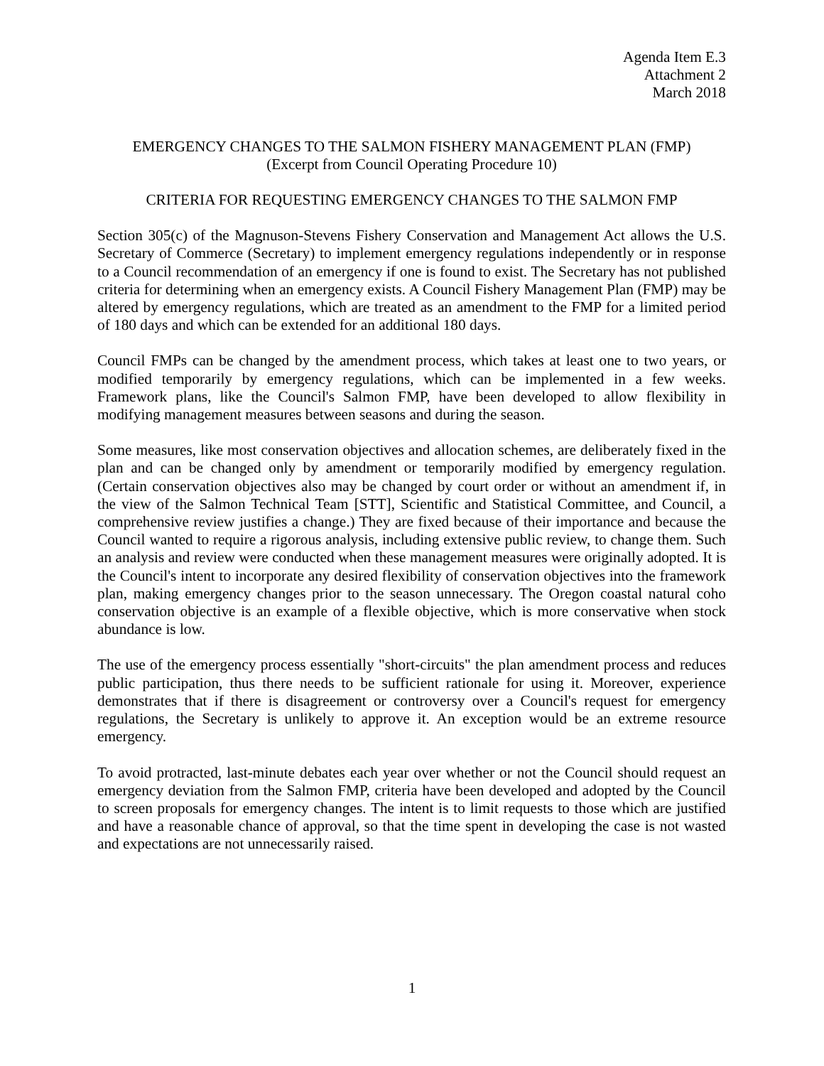Agenda Item E.3
Attachment 2
March 2018
EMERGENCY CHANGES TO THE SALMON FISHERY MANAGEMENT PLAN (FMP)
(Excerpt from Council Operating Procedure 10)
CRITERIA FOR REQUESTING EMERGENCY CHANGES TO THE SALMON FMP
Section 305(c) of the Magnuson-Stevens Fishery Conservation and Management Act allows the U.S. Secretary of Commerce (Secretary) to implement emergency regulations independently or in response to a Council recommendation of an emergency if one is found to exist. The Secretary has not published criteria for determining when an emergency exists. A Council Fishery Management Plan (FMP) may be altered by emergency regulations, which are treated as an amendment to the FMP for a limited period of 180 days and which can be extended for an additional 180 days.
Council FMPs can be changed by the amendment process, which takes at least one to two years, or modified temporarily by emergency regulations, which can be implemented in a few weeks. Framework plans, like the Council's Salmon FMP, have been developed to allow flexibility in modifying management measures between seasons and during the season.
Some measures, like most conservation objectives and allocation schemes, are deliberately fixed in the plan and can be changed only by amendment or temporarily modified by emergency regulation. (Certain conservation objectives also may be changed by court order or without an amendment if, in the view of the Salmon Technical Team [STT], Scientific and Statistical Committee, and Council, a comprehensive review justifies a change.) They are fixed because of their importance and because the Council wanted to require a rigorous analysis, including extensive public review, to change them. Such an analysis and review were conducted when these management measures were originally adopted. It is the Council's intent to incorporate any desired flexibility of conservation objectives into the framework plan, making emergency changes prior to the season unnecessary. The Oregon coastal natural coho conservation objective is an example of a flexible objective, which is more conservative when stock abundance is low.
The use of the emergency process essentially "short-circuits" the plan amendment process and reduces public participation, thus there needs to be sufficient rationale for using it. Moreover, experience demonstrates that if there is disagreement or controversy over a Council's request for emergency regulations, the Secretary is unlikely to approve it. An exception would be an extreme resource emergency.
To avoid protracted, last-minute debates each year over whether or not the Council should request an emergency deviation from the Salmon FMP, criteria have been developed and adopted by the Council to screen proposals for emergency changes. The intent is to limit requests to those which are justified and have a reasonable chance of approval, so that the time spent in developing the case is not wasted and expectations are not unnecessarily raised.
1